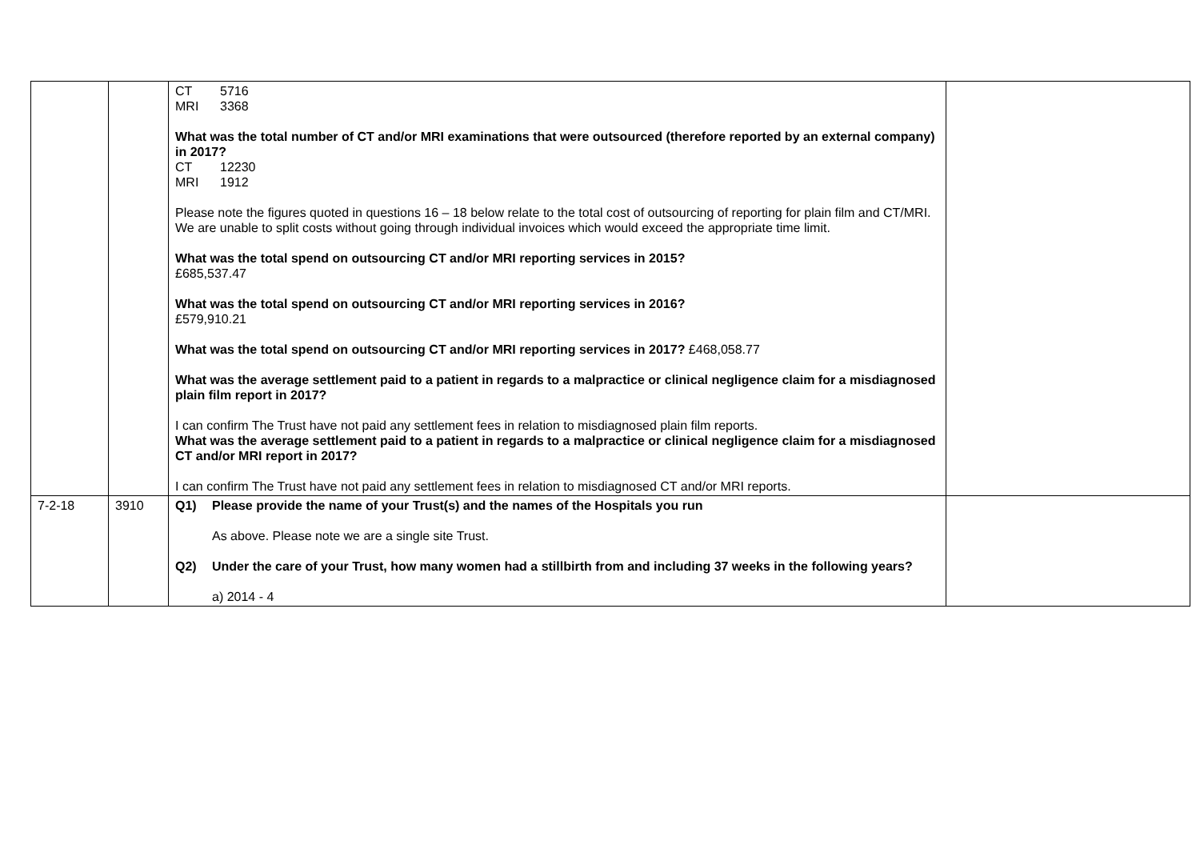| | | CT 5716 MRI 3368 What was the total number of CT and/or MRI examinations that were outsourced (therefore reported by an external company) in 2017? CT 12230 MRI 1912 Please note the figures quoted in questions 16 – 18 below relate to the total cost of outsourcing of reporting for plain film and CT/MRI. We are unable to split costs without going through individual invoices which would exceed the appropriate time limit. What was the total spend on outsourcing CT and/or MRI reporting services in 2015? £685,537.47 What was the total spend on outsourcing CT and/or MRI reporting services in 2016? £579,910.21 What was the total spend on outsourcing CT and/or MRI reporting services in 2017? £468,058.77 What was the average settlement paid to a patient in regards to a malpractice or clinical negligence claim for a misdiagnosed plain film report in 2017? I can confirm The Trust have not paid any settlement fees in relation to misdiagnosed plain film reports. What was the average settlement paid to a patient in regards to a malpractice or clinical negligence claim for a misdiagnosed CT and/or MRI report in 2017? I can confirm The Trust have not paid any settlement fees in relation to misdiagnosed CT and/or MRI reports. | |
| 7-2-18 | 3910 | Q1) Please provide the name of your Trust(s) and the names of the Hospitals you run As above. Please note we are a single site Trust. Q2) Under the care of your Trust, how many women had a stillbirth from and including 37 weeks in the following years? a) 2014 - 4 | |